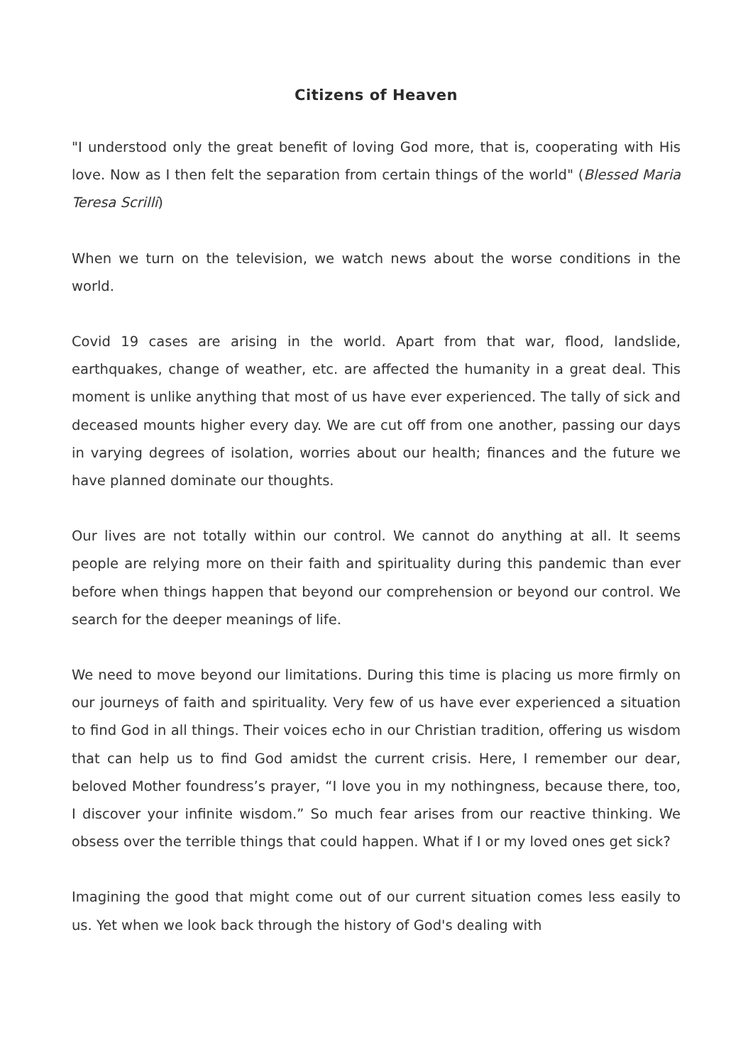Citizens of Heaven
"I understood only the great benefit of loving God more, that is, cooperating with His love. Now as I then felt the separation from certain things of the world" (Blessed Maria Teresa Scrilli)
When we turn on the television, we watch news about the worse conditions in the world.
Covid 19 cases are arising in the world. Apart from that war, flood, landslide, earthquakes, change of weather, etc. are affected the humanity in a great deal. This moment is unlike anything that most of us have ever experienced. The tally of sick and deceased mounts higher every day. We are cut off from one another, passing our days in varying degrees of isolation, worries about our health; finances and the future we have planned dominate our thoughts.
Our lives are not totally within our control. We cannot do anything at all. It seems people are relying more on their faith and spirituality during this pandemic than ever before when things happen that beyond our comprehension or beyond our control. We search for the deeper meanings of life.
We need to move beyond our limitations. During this time is placing us more firmly on our journeys of faith and spirituality. Very few of us have ever experienced a situation to find God in all things. Their voices echo in our Christian tradition, offering us wisdom that can help us to find God amidst the current crisis. Here, I remember our dear, beloved Mother foundress’s prayer, “I love you in my nothingness, because there, too, I discover your infinite wisdom.” So much fear arises from our reactive thinking. We obsess over the terrible things that could happen. What if I or my loved ones get sick?
Imagining the good that might come out of our current situation comes less easily to us. Yet when we look back through the history of God's dealing with